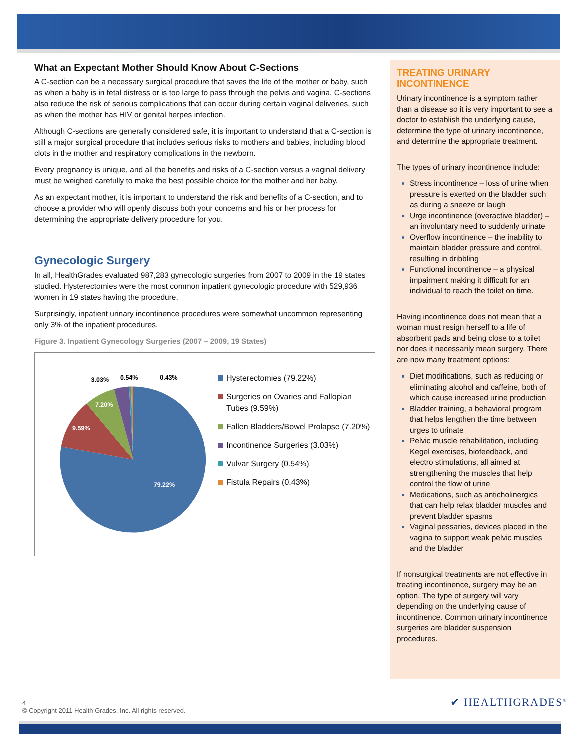What an Expectant Mother Should Know About C-Sections
A C-section can be a necessary surgical procedure that saves the life of the mother or baby, such as when a baby is in fetal distress or is too large to pass through the pelvis and vagina. C-sections also reduce the risk of serious complications that can occur during certain vaginal deliveries, such as when the mother has HIV or genital herpes infection.
Although C-sections are generally considered safe, it is important to understand that a C-section is still a major surgical procedure that includes serious risks to mothers and babies, including blood clots in the mother and respiratory complications in the newborn.
Every pregnancy is unique, and all the benefits and risks of a C-section versus a vaginal delivery must be weighed carefully to make the best possible choice for the mother and her baby.
As an expectant mother, it is important to understand the risk and benefits of a C-section, and to choose a provider who will openly discuss both your concerns and his or her process for determining the appropriate delivery procedure for you.
Gynecologic Surgery
In all, HealthGrades evaluated 987,283 gynecologic surgeries from 2007 to 2009 in the 19 states studied. Hysterectomies were the most common inpatient gynecologic procedure with 529,936 women in 19 states having the procedure.
Surprisingly, inpatient urinary incontinence procedures were somewhat uncommon representing only 3% of the inpatient procedures.
Figure 3. Inpatient Gynecology Surgeries (2007 – 2009, 19 States)
3.03%
0.54%
0.43%
9.59%
7.20%
79.22%
Hysterectomies (79.22%)
Surgeries on Ovaries and Fallopian Tubes (9.59%)
Fallen Bladders/Bowel Prolapse (7.20%)
Incontinence Surgeries (3.03%)
Vulvar Surgery (0.54%)
Fistula Repairs (0.43%)
TREATING URINARY INCONTINENCE
Urinary incontinence is a symptom rather than a disease so it is very important to see a doctor to establish the underlying cause, determine the type of urinary incontinence, and determine the appropriate treatment.
The types of urinary incontinence include:
Stress incontinence – loss of urine when pressure is exerted on the bladder such as during a sneeze or laugh
Urge incontinence (overactive bladder) – an involuntary need to suddenly urinate
Overflow incontinence – the inability to maintain bladder pressure and control, resulting in dribbling
Functional incontinence – a physical impairment making it difficult for an individual to reach the toilet on time.
Having incontinence does not mean that a woman must resign herself to a life of absorbent pads and being close to a toilet nor does it necessarily mean surgery. There are now many treatment options:
Diet modifications, such as reducing or eliminating alcohol and caffeine, both of which cause increased urine production
Bladder training, a behavioral program that helps lengthen the time between urges to urinate
Pelvic muscle rehabilitation, including Kegel exercises, biofeedback, and electro stimulations, all aimed at strengthening the muscles that help control the flow of urine
Medications, such as anticholinergics that can help relax bladder muscles and prevent bladder spasms
Vaginal pessaries, devices placed in the vagina to support weak pelvic muscles and the bladder
If nonsurgical treatments are not effective in treating incontinence, surgery may be an option. The type of surgery will vary depending on the underlying cause of incontinence. Common urinary incontinence surgeries are bladder suspension procedures.
4
© Copyright 2011 Health Grades, Inc. All rights reserved.
✔ HEALTHGRADES<sup>®</sup>